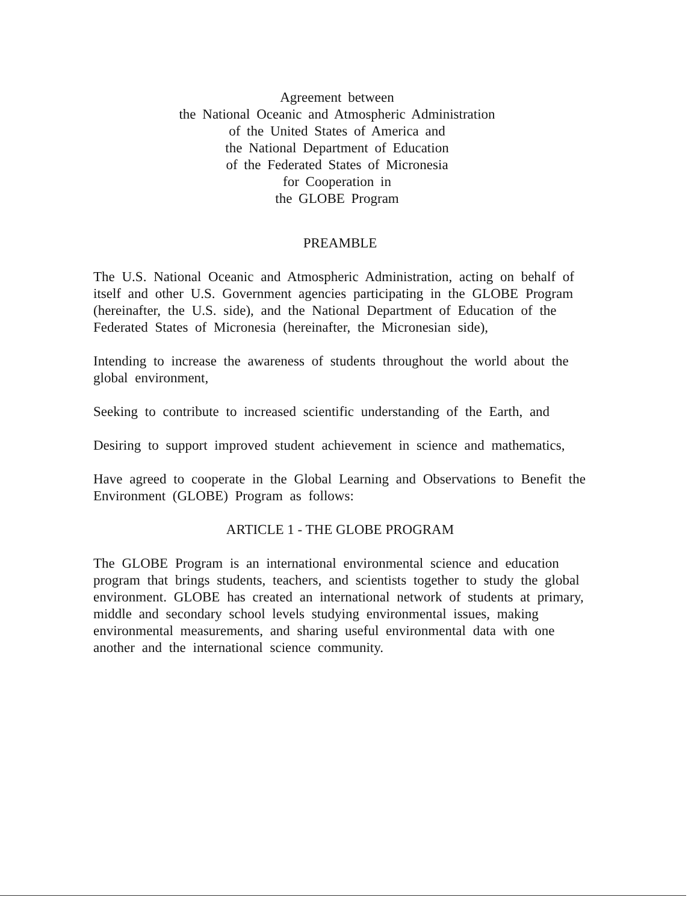Agreement between
the National Oceanic and Atmospheric Administration
of the United States of America and
the National Department of Education
of the Federated States of Micronesia
for Cooperation in
the GLOBE Program
PREAMBLE
The U.S. National Oceanic and Atmospheric Administration, acting on behalf of itself and other U.S. Government agencies participating in the GLOBE Program (hereinafter, the U.S. side), and the National Department of Education of the Federated States of Micronesia (hereinafter, the Micronesian side),
Intending to increase the awareness of students throughout the world about the global environment,
Seeking to contribute to increased scientific understanding of the Earth, and
Desiring to support improved student achievement in science and mathematics,
Have agreed to cooperate in the Global Learning and Observations to Benefit the Environment (GLOBE) Program as follows:
ARTICLE 1 - THE GLOBE PROGRAM
The GLOBE Program is an international environmental science and education program that brings students, teachers, and scientists together to study the global environment. GLOBE has created an international network of students at primary, middle and secondary school levels studying environmental issues, making environmental measurements, and sharing useful environmental data with one another and the international science community.